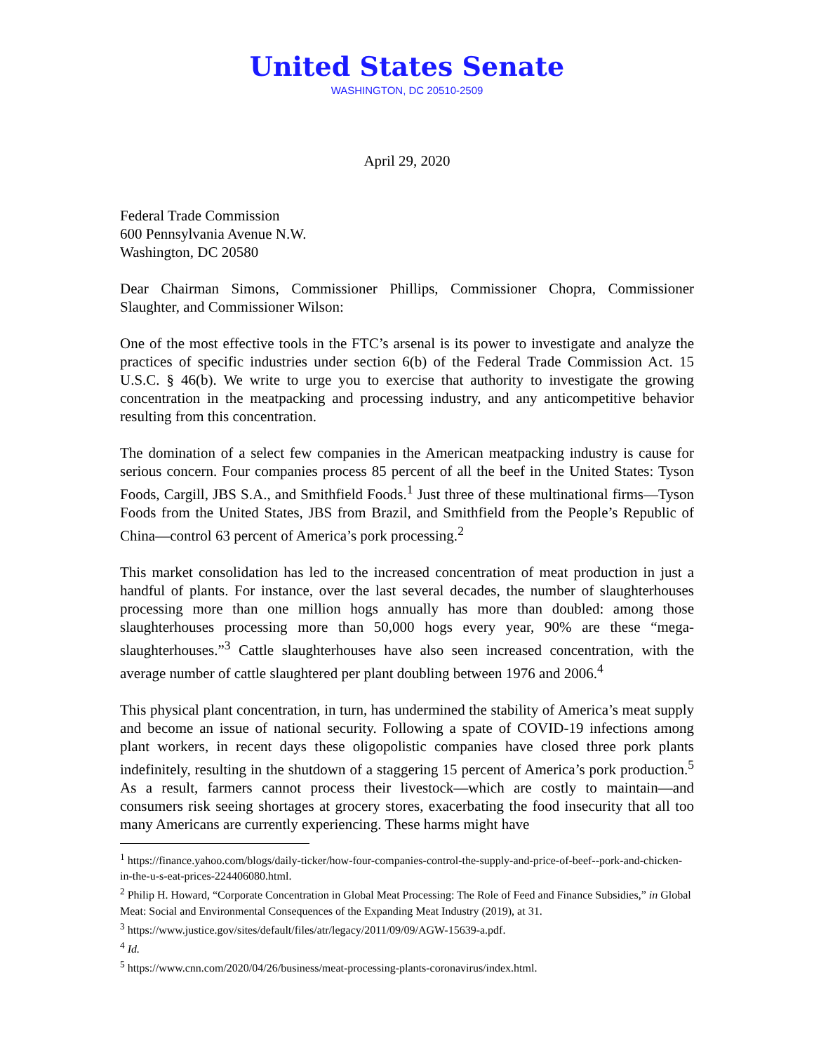United States Senate
WASHINGTON, DC 20510-2509
April 29, 2020
Federal Trade Commission
600 Pennsylvania Avenue N.W.
Washington, DC 20580
Dear Chairman Simons, Commissioner Phillips, Commissioner Chopra, Commissioner Slaughter, and Commissioner Wilson:
One of the most effective tools in the FTC’s arsenal is its power to investigate and analyze the practices of specific industries under section 6(b) of the Federal Trade Commission Act. 15 U.S.C. § 46(b). We write to urge you to exercise that authority to investigate the growing concentration in the meatpacking and processing industry, and any anticompetitive behavior resulting from this concentration.
The domination of a select few companies in the American meatpacking industry is cause for serious concern. Four companies process 85 percent of all the beef in the United States: Tyson Foods, Cargill, JBS S.A., and Smithfield Foods.<sup>1</sup> Just three of these multinational firms—Tyson Foods from the United States, JBS from Brazil, and Smithfield from the People’s Republic of China—control 63 percent of America’s pork processing.<sup>2</sup>
This market consolidation has led to the increased concentration of meat production in just a handful of plants. For instance, over the last several decades, the number of slaughterhouses processing more than one million hogs annually has more than doubled: among those slaughterhouses processing more than 50,000 hogs every year, 90% are these “mega-slaughterhouses.”<sup>3</sup> Cattle slaughterhouses have also seen increased concentration, with the average number of cattle slaughtered per plant doubling between 1976 and 2006.<sup>4</sup>
This physical plant concentration, in turn, has undermined the stability of America’s meat supply and become an issue of national security. Following a spate of COVID-19 infections among plant workers, in recent days these oligopolistic companies have closed three pork plants indefinitely, resulting in the shutdown of a staggering 15 percent of America’s pork production.<sup>5</sup> As a result, farmers cannot process their livestock—which are costly to maintain—and consumers risk seeing shortages at grocery stores, exacerbating the food insecurity that all too many Americans are currently experiencing. These harms might have
<sup>1</sup> https://finance.yahoo.com/blogs/daily-ticker/how-four-companies-control-the-supply-and-price-of-beef--pork-and-chicken-in-the-u-s-eat-prices-224406080.html.
<sup>2</sup> Philip H. Howard, “Corporate Concentration in Global Meat Processing: The Role of Feed and Finance Subsidies,” in Global Meat: Social and Environmental Consequences of the Expanding Meat Industry (2019), at 31.
<sup>3</sup> https://www.justice.gov/sites/default/files/atr/legacy/2011/09/09/AGW-15639-a.pdf.
<sup>4</sup> Id.
<sup>5</sup> https://www.cnn.com/2020/04/26/business/meat-processing-plants-coronavirus/index.html.